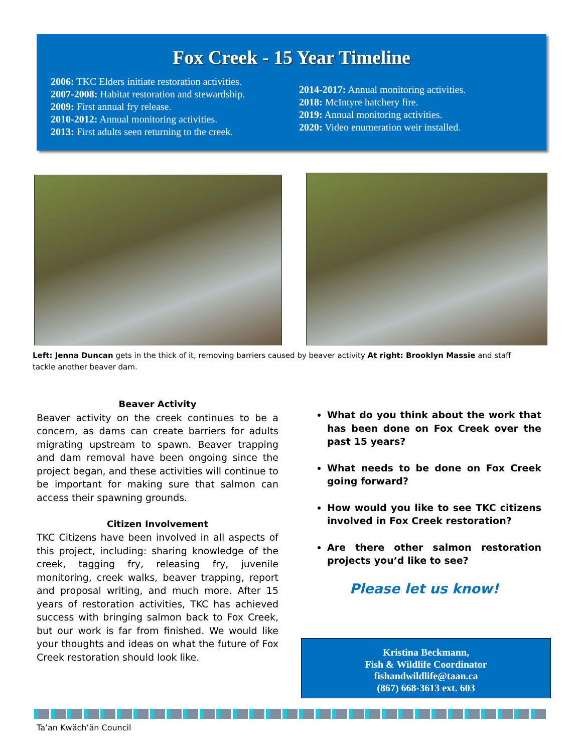Fox Creek - 15 Year Timeline
2006: TKC Elders initiate restoration activities.
2007-2008: Habitat restoration and stewardship.
2009: First annual fry release.
2010-2012: Annual monitoring activities.
2013: First adults seen returning to the creek.
2014-2017: Annual monitoring activities.
2018: McIntyre hatchery fire.
2019: Annual monitoring activities.
2020: Video enumeration weir installed.
Left: Jenna Duncan gets in the thick of it, removing barriers caused by beaver activity At right: Brooklyn Massie and staff tackle another beaver dam.
Beaver Activity
Beaver activity on the creek continues to be a concern, as dams can create barriers for adults migrating upstream to spawn. Beaver trapping and dam removal have been ongoing since the project began, and these activities will continue to be important for making sure that salmon can access their spawning grounds.
Citizen Involvement
TKC Citizens have been involved in all aspects of this project, including: sharing knowledge of the creek, tagging fry, releasing fry, juvenile monitoring, creek walks, beaver trapping, report and proposal writing, and much more. After 15 years of restoration activities, TKC has achieved success with bringing salmon back to Fox Creek, but our work is far from finished. We would like your thoughts and ideas on what the future of Fox Creek restoration should look like.
What do you think about the work that has been done on Fox Creek over the past 15 years?
What needs to be done on Fox Creek going forward?
How would you like to see TKC citizens involved in Fox Creek restoration?
Are there other salmon restoration projects you’d like to see?
Please let us know!
Kristina Beckmann,
Fish & Wildlife Coordinator
fishandwildlife@taan.ca
(867) 668-3613 ext. 603
Ta’an Kwäch’än Council